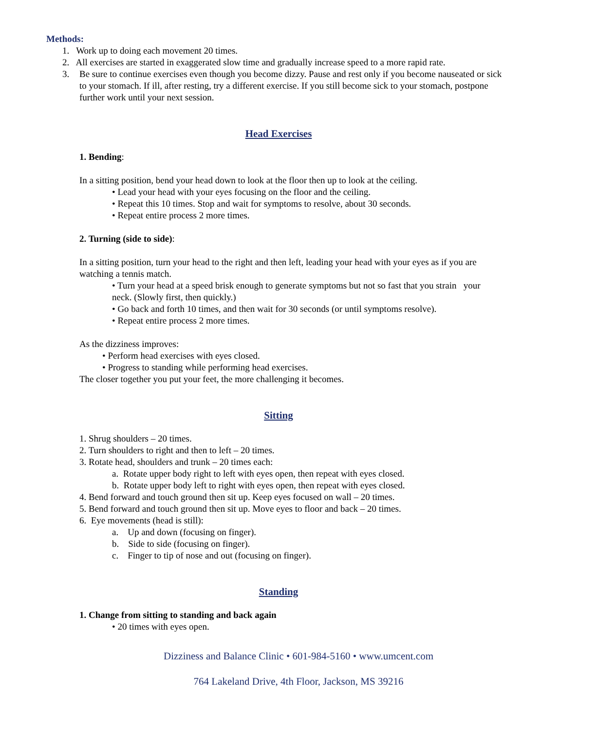Methods:
1. Work up to doing each movement 20 times.
2. All exercises are started in exaggerated slow time and gradually increase speed to a more rapid rate.
3. Be sure to continue exercises even though you become dizzy. Pause and rest only if you become nauseated or sick to your stomach. If ill, after resting, try a different exercise. If you still become sick to your stomach, postpone further work until your next session.
Head Exercises
1. Bending:
In a sitting position, bend your head down to look at the floor then up to look at the ceiling.
• Lead your head with your eyes focusing on the floor and the ceiling.
• Repeat this 10 times. Stop and wait for symptoms to resolve, about 30 seconds.
• Repeat entire process 2 more times.
2. Turning (side to side):
In a sitting position, turn your head to the right and then left, leading your head with your eyes as if you are watching a tennis match.
• Turn your head at a speed brisk enough to generate symptoms but not so fast that you strain your neck. (Slowly first, then quickly.)
• Go back and forth 10 times, and then wait for 30 seconds (or until symptoms resolve).
• Repeat entire process 2 more times.
As the dizziness improves:
• Perform head exercises with eyes closed.
• Progress to standing while performing head exercises.
The closer together you put your feet, the more challenging it becomes.
Sitting
1. Shrug shoulders – 20 times.
2. Turn shoulders to right and then to left – 20 times.
3. Rotate head, shoulders and trunk – 20 times each:
a. Rotate upper body right to left with eyes open, then repeat with eyes closed.
b. Rotate upper body left to right with eyes open, then repeat with eyes closed.
4. Bend forward and touch ground then sit up. Keep eyes focused on wall – 20 times.
5. Bend forward and touch ground then sit up. Move eyes to floor and back – 20 times.
6. Eye movements (head is still):
a. Up and down (focusing on finger).
b. Side to side (focusing on finger).
c. Finger to tip of nose and out (focusing on finger).
Standing
1. Change from sitting to standing and back again
• 20 times with eyes open.
Dizziness and Balance Clinic • 601-984-5160 • www.umcent.com
764 Lakeland Drive, 4th Floor, Jackson, MS 39216